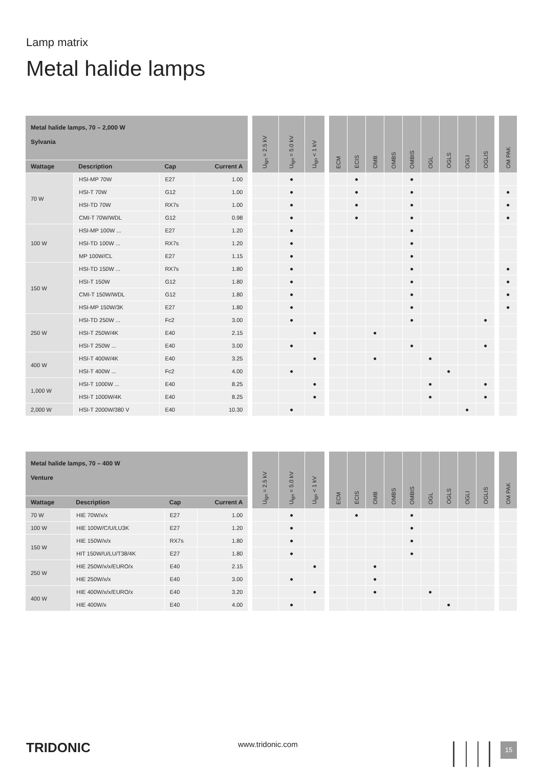Lamp matrix
Metal halide lamps
| Metal halide lamps, 70 – 2,000 W Sylvania | | | | | U<sub>ign</sub> = 2.5 kV | U<sub>ign</sub> = 5.0 kV | U<sub>ign</sub> < 1 kV | | ECM | ECIS | OMB | OMBS | OMBIS | OGL | OGLS | OGLI | OGLIS | | OM PAK |
| Wattage | Description | Cap | Current A | | | | | | | | | | | | | | | | |
| 70 W | HSI-MP 70W | E27 | 1.00 | | | ● | | | | ● | | | ● | | | | | | |
| | HSI-T 70W | G12 | 1.00 | | | ● | | | | ● | | | ● | | | | | | ● |
| | HSI-TD 70W | RX7s | 1.00 | | | ● | | | | ● | | | ● | | | | | | ● |
| | CMI-T 70W/WDL | G12 | 0.98 | | | ● | | | | ● | | | ● | | | | | | ● |
| 100 W | HSI-MP 100W ... | E27 | 1.20 | | | ● | | | | | | | ● | | | | | | |
| | HSI-TD 100W ... | RX7s | 1.20 | | | ● | | | | | | | ● | | | | | | |
| | MP 100W/CL | E27 | 1.15 | | | ● | | | | | | | ● | | | | | | |
| 150 W | HSI-TD 150W ... | RX7s | 1.80 | | | ● | | | | | | | ● | | | | | | ● |
| | HSI-T 150W | G12 | 1.80 | | | ● | | | | | | | ● | | | | | | ● |
| | CMI-T 150W/WDL | G12 | 1.80 | | | ● | | | | | | | ● | | | | | | ● |
| | HSI-MP 150W/3K | E27 | 1.80 | | | ● | | | | | | | ● | | | | | | ● |
| 250 W | HSI-TD 250W ... | Fc2 | 3.00 | | | ● | | | | | | | ● | | | | ● | | |
| | HSI-T 250W/4K | E40 | 2.15 | | | | ● | | | | ● | | | | | | | | |
| | HSI-T 250W ... | E40 | 3.00 | | | ● | | | | | | | ● | | | | ● | | |
| 400 W | HSI-T 400W/4K | E40 | 3.25 | | | | ● | | | | ● | | | ● | | | | | |
| | HSI-T 400W ... | Fc2 | 4.00 | | | ● | | | | | | | | | ● | | | | |
| 1,000 W | HSI-T 1000W ... | E40 | 8.25 | | | | ● | | | | | | | ● | | | ● | | |
| | HSI-T 1000W/4K | E40 | 8.25 | | | | ● | | | | | | | ● | | | ● | | |
| 2,000 W | HSI-T 2000W/380 V | E40 | 10.30 | | | ● | | | | | | | | | | ● | | | |
| Metal halide lamps, 70 – 400 W Venture | | | | | U<sub>ign</sub> = 2.5 kV | U<sub>ign</sub> = 5.0 kV | U<sub>ign</sub> < 1 kV | | ECM | ECIS | OMB | OMBS | OMBIS | OGL | OGLS | OGLI | OGLIS | | OM PAK |
| Wattage | Description | Cap | Current A | | | | | | | | | | | | | | | | |
| 70 W | HIE 70W/x/x | E27 | 1.00 | | | ● | | | | ● | | | ● | | | | | | |
| 100 W | HIE 100W/C/U/LU3K | E27 | 1.20 | | | ● | | | | | | | ● | | | | | | |
| 150 W | HIE 150W/x/x | RX7s | 1.80 | | | ● | | | | | | | ● | | | | | | |
| | HIT 150W/U/LU/T38/4K | E27 | 1.80 | | | ● | | | | | | | ● | | | | | | |
| 250 W | HIE 250W/x/x/EURO/x | E40 | 2.15 | | | | ● | | | | ● | | | | | | | | |
| | HIE 250W/x/x | E40 | 3.00 | | | ● | | | | | ● | | | | | | | | |
| 400 W | HIE 400W/x/x/EURO/x | E40 | 3.20 | | | | ● | | | | ● | | | ● | | | | | |
| | HIE 400W/x | E40 | 4.00 | | | ● | | | | | | | | | ● | | | | |
TRIDONIC www.tridonic.com 15